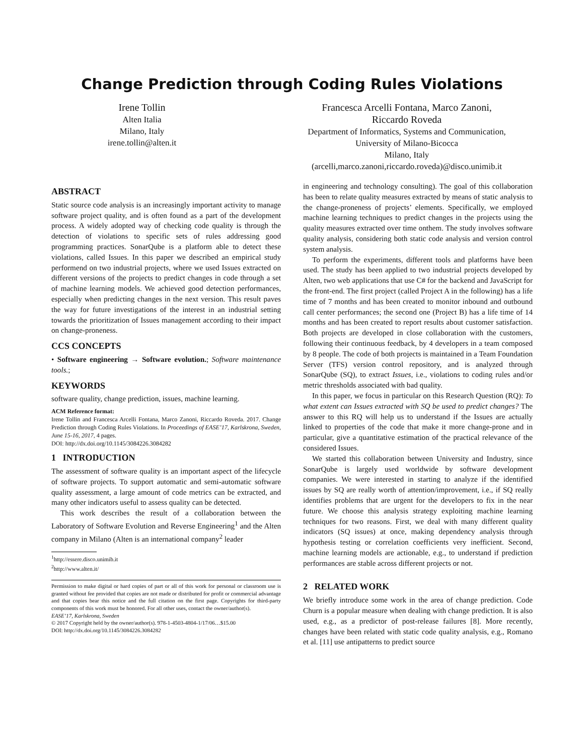Change Prediction through Coding Rules Violations
Irene Tollin
Alten Italia
Milano, Italy
irene.tollin@alten.it
Francesca Arcelli Fontana, Marco Zanoni,
Riccardo Roveda
Department of Informatics, Systems and Communication,
University of Milano-Bicocca
Milano, Italy
(arcelli,marco.zanoni,riccardo.roveda)@disco.unimib.it
ABSTRACT
Static source code analysis is an increasingly important activity to manage software project quality, and is often found as a part of the development process. A widely adopted way of checking code quality is through the detection of violations to specific sets of rules addressing good programming practices. SonarQube is a platform able to detect these violations, called Issues. In this paper we described an empirical study performend on two industrial projects, where we used Issues extracted on different versions of the projects to predict changes in code through a set of machine learning models. We achieved good detection performances, especially when predicting changes in the next version. This result paves the way for future investigations of the interest in an industrial setting towards the prioritization of Issues management according to their impact on change-proneness.
CCS CONCEPTS
• Software engineering → Software evolution.; Software maintenance tools.;
KEYWORDS
software quality, change prediction, issues, machine learning.
ACM Reference format:
Irene Tollin and Francesca Arcelli Fontana, Marco Zanoni, Riccardo Roveda. 2017. Change Prediction through Coding Rules Violations. In Proceedings of EASE’17, Karlskrona, Sweden, June 15-16, 2017, 4 pages.
DOI: http://dx.doi.org/10.1145/3084226.3084282
1 INTRODUCTION
The assessment of software quality is an important aspect of the lifecycle of software projects. To support automatic and semi-automatic software quality assessment, a large amount of code metrics can be extracted, and many other indicators useful to assess quality can be detected.
This work describes the result of a collaboration between the Laboratory of Software Evolution and Reverse Engineering<sup>1</sup> and the Alten company in Milano (Alten is an international company<sup>2</sup> leader
<sup>1</sup> http://essere.disco.unimib.it
<sup>2</sup> http://www.alten.it/
Permission to make digital or hard copies of part or all of this work for personal or classroom use is granted without fee provided that copies are not made or distributed for profit or commercial advantage and that copies bear this notice and the full citation on the first page. Copyrights for third-party components of this work must be honored. For all other uses, contact the owner/author(s).
EASE’17, Karlskrona, Sweden
© 2017 Copyright held by the owner/author(s). 978-1-4503-4804-1/17/06…$15.00
DOI: http://dx.doi.org/10.1145/3084226.3084282
in engineering and technology consulting). The goal of this collaboration has been to relate quality measures extracted by means of static analysis to the change-proneness of projects’ elements. Specifically, we employed machine learning techniques to predict changes in the projects using the quality measures extracted over time onthem. The study involves software quality analysis, considering both static code analysis and version control system analysis.
To perform the experiments, different tools and platforms have been used. The study has been applied to two industrial projects developed by Alten, two web applications that use C# for the backend and JavaScript for the front-end. The first project (called Project A in the following) has a life time of 7 months and has been created to monitor inbound and outbound call center performances; the second one (Project B) has a life time of 14 months and has been created to report results about customer satisfaction. Both projects are developed in close collaboration with the customers, following their continuous feedback, by 4 developers in a team composed by 8 people. The code of both projects is maintained in a Team Foundation Server (TFS) version control repository, and is analyzed through SonarQube (SQ), to extract Issues, i.e., violations to coding rules and/or metric thresholds associated with bad quality.
In this paper, we focus in particular on this Research Question (RQ): To what extent can Issues extracted with SQ be used to predict changes? The answer to this RQ will help us to understand if the Issues are actually linked to properties of the code that make it more change-prone and in particular, give a quantitative estimation of the practical relevance of the considered Issues.
We started this collaboration between University and Industry, since SonarQube is largely used worldwide by software development companies. We were interested in starting to analyze if the identified issues by SQ are really worth of attention/improvement, i.e., if SQ really identifies problems that are urgent for the developers to fix in the near future. We choose this analysis strategy exploiting machine learning techniques for two reasons. First, we deal with many different quality indicators (SQ issues) at once, making dependency analysis through hypothesis testing or correlation coefficients very inefficient. Second, machine learning models are actionable, e.g., to understand if prediction performances are stable across different projects or not.
2 RELATED WORK
We briefly introduce some work in the area of change prediction. Code Churn is a popular measure when dealing with change prediction. It is also used, e.g., as a predictor of post-release failures [8]. More recently, changes have been related with static code quality analysis, e.g., Romano et al. [11] use antipatterns to predict source